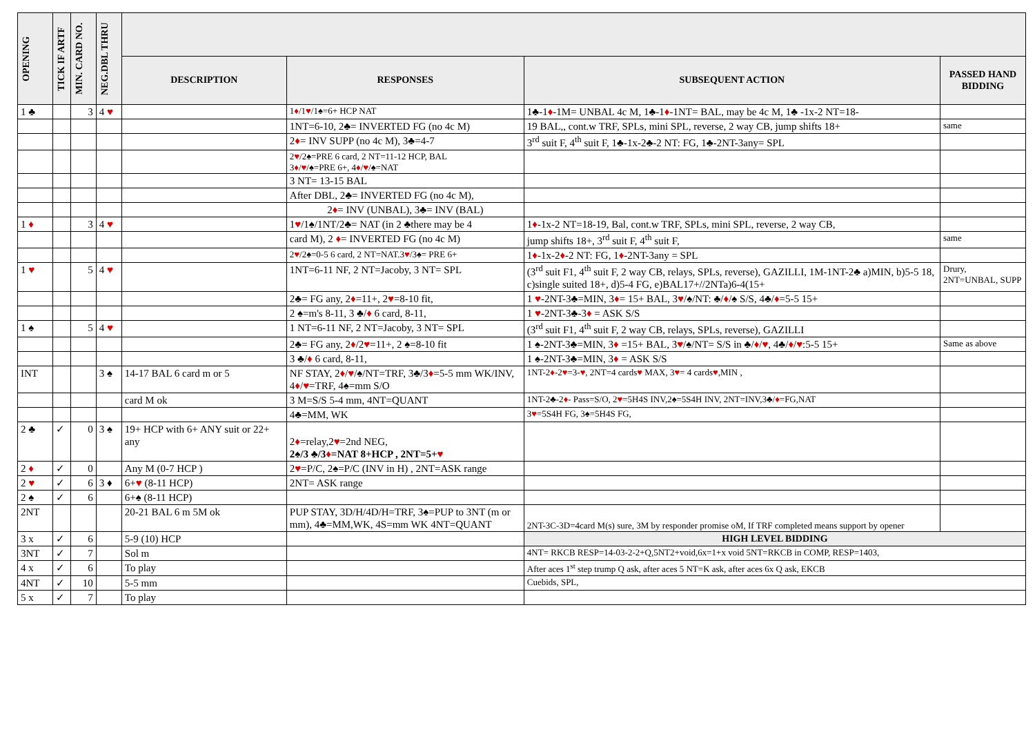| OPENING | TICK IF ARTF | MIN. CARD NO. | NEG.DBL THRU | | | | |
| --- | --- | --- | --- | --- | --- | --- | --- |
| | | | | DESCRIPTION | RESPONSES | SUBSEQUENT ACTION | PASSED HAND BIDDING |
| 1 ♣ | | 3 | 4 ♥ | | 1 ♦ /1 ♥ /1♠=6+ HCP NAT | 1♣-1 ♦ -1M= UNBAL 4c M, 1♣-1 ♦ -1NT= BAL, may be 4c M, 1♣ -1x-2 NT=18- | |
| | | | | | 1NT=6-10, 2♣= INVERTED FG (no 4c M) | 19 BAL,, cont.w TRF, SPLs, mini SPL, reverse, 2 way CB, jump shifts 18+ | same |
| | | | | | 2 ♦ = INV SUPP (no 4c M), 3♣=4-7 | 3<sup>rd</sup> suit F, 4<sup>th</sup> suit F, 1♣-1x-2♣-2 NT: FG, 1♣-2NT-3any= SPL | |
| | | | | | 2 ♥ /2♠=PRE 6 card, 2 NT=11-12 HCP, BAL 3 ♦ / ♥ /♠=PRE 6+, 4 ♦ / ♥ /♠=NAT | | |
| | | | | | 3 NT= 13-15 BAL | | |
| | | | | | After DBL, 2♣= INVERTED FG (no 4c M), | | |
| | | | | | 2 ♦ = INV (UNBAL), 3♣= INV (BAL) | | |
| 1 ♦ | | 3 | 4 ♥ | | 1 ♥ /1♠/1NT/2♣= NAT (in 2 ♣there may be 4 | 1 ♦ -1x-2 NT=18-19, Bal, cont.w TRF, SPLs, mini SPL, reverse, 2 way CB, | |
| | | | | | card M), 2 ♦ = INVERTED FG (no 4c M) | jump shifts 18+, 3<sup>rd</sup> suit F, 4<sup>th</sup> suit F, | same |
| | | | | | 2 ♥ /2♠=0-5 6 card, 2 NT=NAT.3 ♥ /3♠= PRE 6+ | 1 ♦ -1x-2 ♦ -2 NT: FG, 1 ♦ -2NT-3any = SPL | |
| 1 ♥ | | 5 | 4 ♥ | | 1NT=6-11 NF, 2 NT=Jacoby, 3 NT= SPL | (3<sup>rd</sup> suit F1, 4<sup>th</sup> suit F, 2 way CB, relays, SPLs, reverse), GAZILLI, 1M-1NT-2♣ a)MIN, b)5-5 18, c)single suited 18+, d)5-4 FG, e)BAL17+//2NTa)6-4(15+ | Drury, 2NT=UNBAL, SUPP |
| | | | | | 2♣= FG any, 2 ♦ =11+, 2 ♥ =8-10 fit, | 1 ♥ -2NT-3♣=MIN, 3 ♦ = 15+ BAL, 3 ♥ /♠/NT: ♣/ ♦ /♠ S/S, 4♣/ ♦ =5-5 15+ | |
| | | | | | 2 ♠=m's 8-11, 3 ♣/ ♦ 6 card, 8-11, | 1 ♥ -2NT-3♣-3 ♦ = ASK S/S | |
| 1 ♠ | | 5 | 4 ♥ | | 1 NT=6-11 NF, 2 NT=Jacoby, 3 NT= SPL | (3<sup>rd</sup> suit F1, 4<sup>th</sup> suit F, 2 way CB, relays, SPLs, reverse), GAZILLI | |
| | | | | | 2♣= FG any, 2 ♦ /2 ♥ =11+, 2 ♠=8-10 fit | 1 ♠-2NT-3♣=MIN, 3 ♦ =15+ BAL, 3 ♥ /♠/NT= S/S in ♣/ ♦ / ♥ , 4♣/ ♦ / ♥ :5-5 15+ | Same as above |
| | | | | | 3 ♣/ ♦ 6 card, 8-11, | 1 ♠-2NT-3♣=MIN, 3 ♦ = ASK S/S | |
| INT | | | 3 ♠ | 14-17 BAL 6 card m or 5 | NF STAY, 2 ♦ / ♥ /♠/NT=TRF, 3♣/3 ♦ =5-5 mm WK/INV, 4 ♦ / ♥ =TRF, 4♠=mm S/O | 1NT-2 ♦ -2 ♥ =3- ♥ , 2NT=4 cards ♥ MAX, 3 ♥ = 4 cards ♥ ,MIN , | |
| | | | | card M ok | 3 M=S/S 5-4 mm, 4NT=QUANT | 1NT-2♣-2 ♦ - Pass=S/O, 2 ♥ =5H4S INV,2♠=5S4H INV, 2NT=INV,3♣/ ♦ =FG,NAT | |
| | | | | | 4♣=MM, WK | 3 ♥ =5S4H FG, 3♠=5H4S FG, | |
| 2 ♣ | ✓ | 0 | 3 ♠ | 19+ HCP with 6+ ANY suit or 22+ any | 2 ♦ =relay,2 ♥ =2nd NEG, 2♠/3 ♣/3 ♦ =NAT 8+HCP , 2NT=5+ ♥ | | |
| 2 ♦ | ✓ | 0 | | Any M (0-7 HCP ) | 2 ♥ =P/C, 2♠=P/C (INV in H) , 2NT=ASK range | | |
| 2 ♥ | ✓ | 6 | 3 ♦ | 6+ ♥ (8-11 HCP) | 2NT= ASK range | | |
| 2 ♠ | ✓ | 6 | | 6+♠ (8-11 HCP) | | | |
| 2NT | | | | 20-21 BAL 6 m 5M ok | PUP STAY, 3D/H/4D/H=TRF, 3♠=PUP to 3NT (m or mm), 4♣=MM,WK, 4S=mm WK 4NT=QUANT | 2NT-3C-3D=4card M(s) sure, 3M by responder promise oM, If TRF completed means support by opener | |
| 3 x | ✓ | 6 | | 5-9 (10) HCP | | HIGH LEVEL BIDDING | |
| 3NT | ✓ | 7 | | Sol m | | 4NT= RKCB RESP=14-03-2-2+Q,5NT2+void,6x=1+x void 5NT=RKCB in COMP, RESP=1403, | |
| 4 x | ✓ | 6 | | To play | | After aces 1<sup>st</sup> step trump Q ask, after aces 5 NT=K ask, after aces 6x Q ask, EKCB | |
| 4NT | ✓ | 10 | | 5-5 mm | | Cuebids, SPL, | |
| 5 x | ✓ | 7 | | To play | | | |